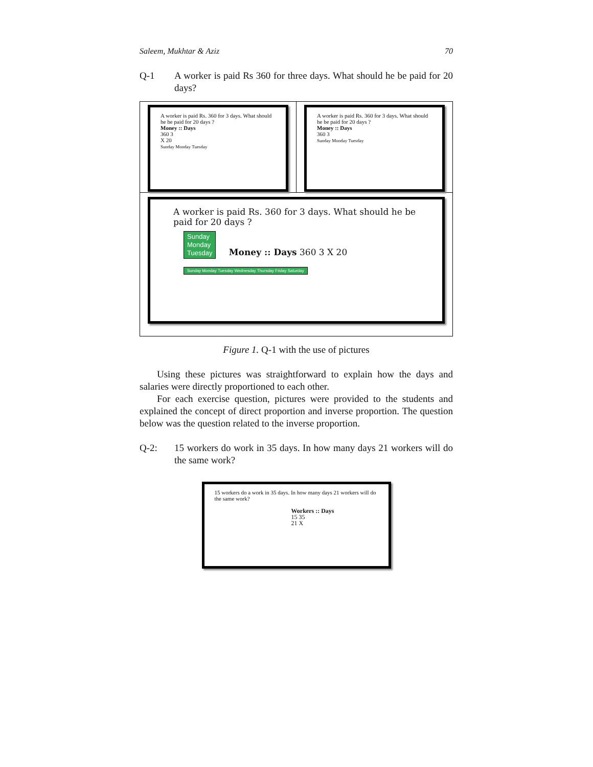Saleem, Mukhtar & Aziz 70
Q-1 A worker is paid Rs 360 for three days. What should he be paid for 20 days?
A worker is paid Rs. 360 for 3 days. What should he be paid for 20 days ?
Money :: Days
360 3
X 20
Sunday Monday Tuesday
A worker is paid Rs. 360 for 3 days. What should he be paid for 20 days ?
Money :: Days
360 3
Sunday Monday Tuesday
A worker is paid Rs. 360 for 3 days. What should he be paid for 20 days ?
Sunday
Monday
Tuesday Money :: Days 360 3 X 20
Sunday Monday Tuesday Wednesday Thursday Friday Saturday
Figure 1. Q-1 with the use of pictures
Using these pictures was straightforward to explain how the days and salaries were directly proportioned to each other.
For each exercise question, pictures were provided to the students and explained the concept of direct proportion and inverse proportion. The question below was the question related to the inverse proportion.
Q-2: 15 workers do work in 35 days. In how many days 21 workers will do the same work?
15 workers do a work in 35 days. In how many days 21 workers will do the same work?
Workers :: Days
15 35
21 X